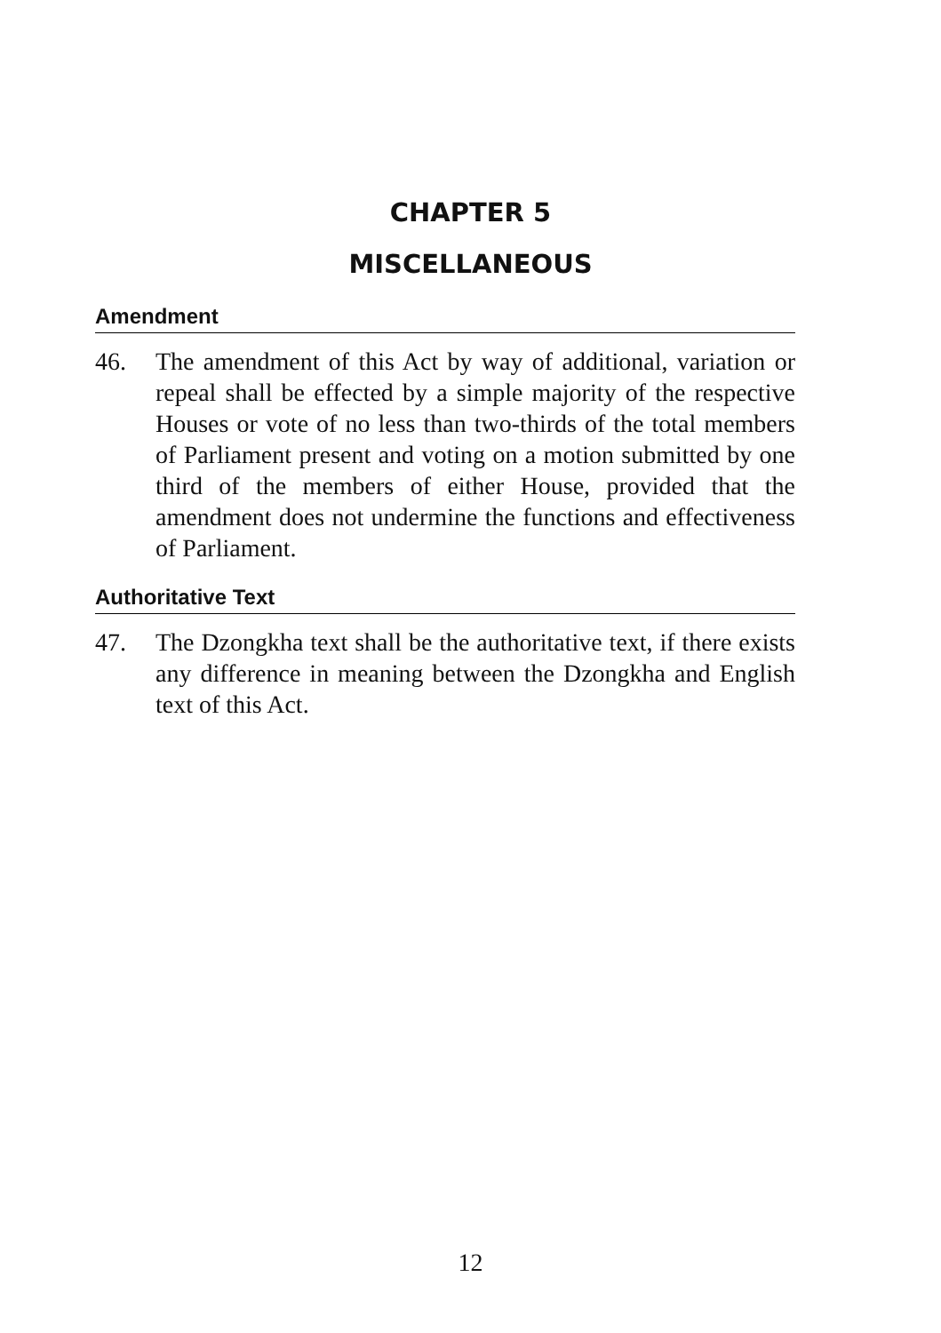CHAPTER 5
MISCELLANEOUS
Amendment
46. The amendment of this Act by way of additional, variation or repeal shall be effected by a simple majority of the respective Houses or vote of no less than two-thirds of the total members of Parliament present and voting on a motion submitted by one third of the members of either House, provided that the amendment does not undermine the functions and effectiveness of Parliament.
Authoritative Text
47. The Dzongkha text shall be the authoritative text, if there exists any difference in meaning between the Dzongkha and English text of this Act.
12